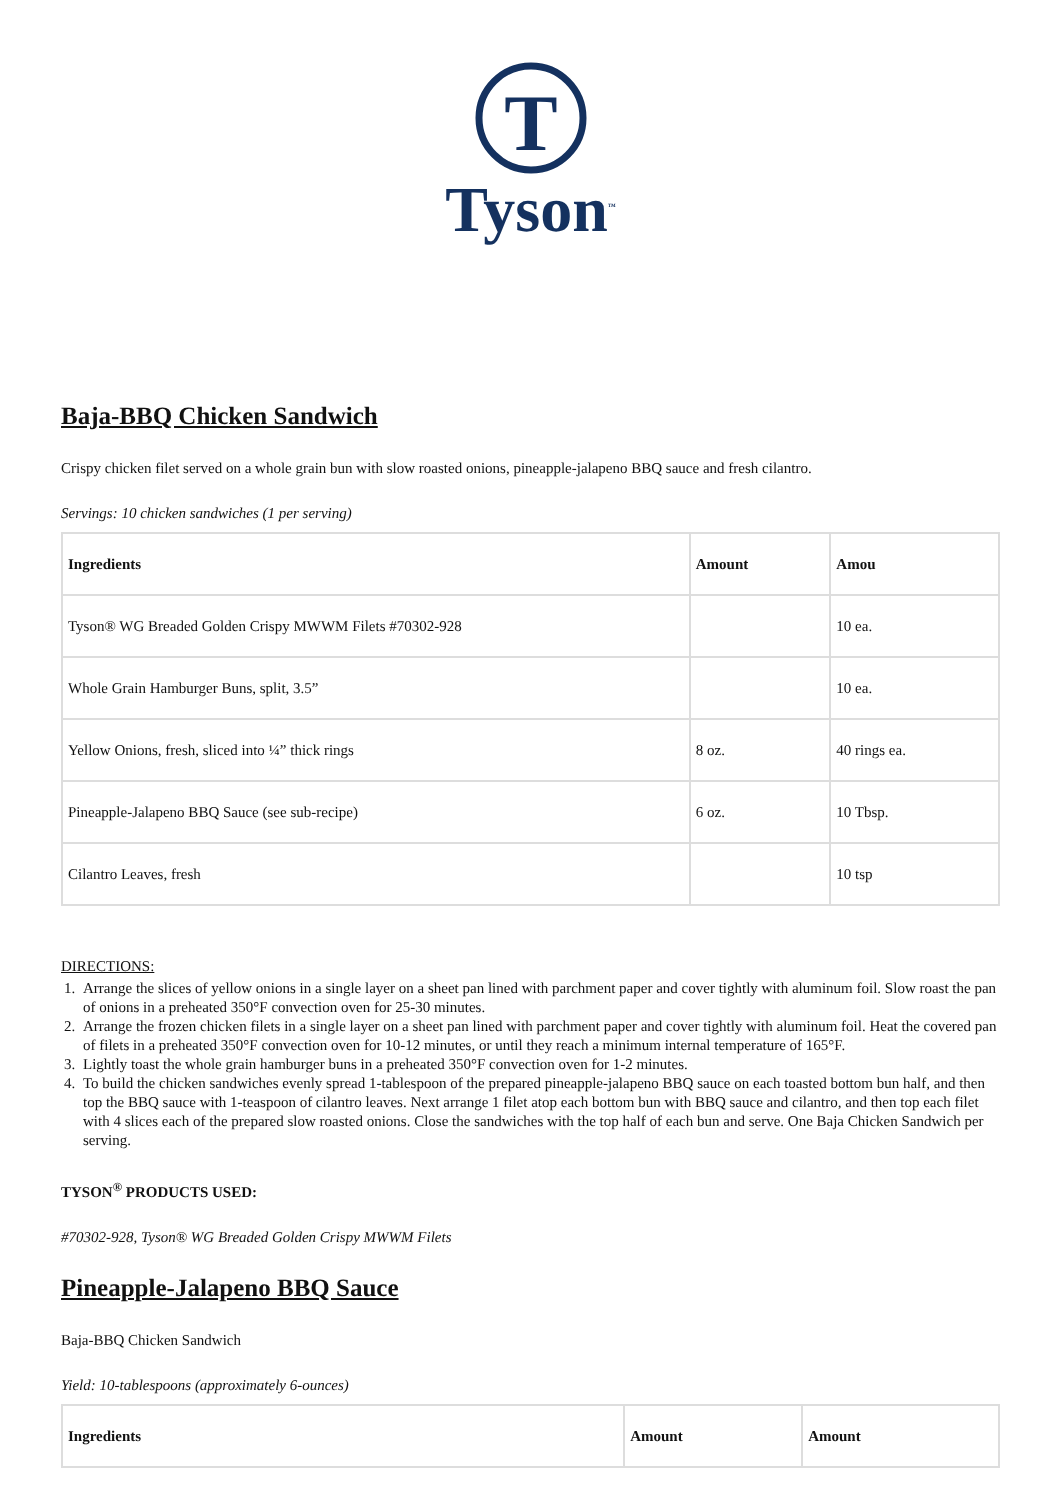T
Tyson<sup>™</sup>
Baja-BBQ Chicken Sandwich
Crispy chicken filet served on a whole grain bun with slow roasted onions, pineapple-jalapeno BBQ sauce and fresh cilantro.
Servings: 10 chicken sandwiches (1 per serving)
| Ingredients | Amount | Amou |
| --- | --- | --- |
| Tyson® WG Breaded Golden Crispy MWWM Filets #70302-928 | | 10 ea. |
| Whole Grain Hamburger Buns, split, 3.5” | | 10 ea. |
| Yellow Onions, fresh, sliced into ¼” thick rings | 8 oz. | 40 rings ea. |
| Pineapple-Jalapeno BBQ Sauce (see sub-recipe) | 6 oz. | 10 Tbsp. |
| Cilantro Leaves, fresh | | 10 tsp |
DIRECTIONS:
1. Arrange the slices of yellow onions in a single layer on a sheet pan lined with parchment paper and cover tightly with aluminum foil. Slow roast the pan of onions in a preheated 350°F convection oven for 25-30 minutes.
2. Arrange the frozen chicken filets in a single layer on a sheet pan lined with parchment paper and cover tightly with aluminum foil. Heat the covered pan of filets in a preheated 350°F convection oven for 10-12 minutes, or until they reach a minimum internal temperature of 165°F.
3. Lightly toast the whole grain hamburger buns in a preheated 350°F convection oven for 1-2 minutes.
4. To build the chicken sandwiches evenly spread 1-tablespoon of the prepared pineapple-jalapeno BBQ sauce on each toasted bottom bun half, and then top the BBQ sauce with 1-teaspoon of cilantro leaves. Next arrange 1 filet atop each bottom bun with BBQ sauce and cilantro, and then top each filet with 4 slices each of the prepared slow roasted onions. Close the sandwiches with the top half of each bun and serve. One Baja Chicken Sandwich per serving.
TYSON<sup>®</sup> PRODUCTS USED:
#70302-928, Tyson® WG Breaded Golden Crispy MWWM Filets
Pineapple-Jalapeno BBQ Sauce
Baja-BBQ Chicken Sandwich
Yield: 10-tablespoons (approximately 6-ounces)
| Ingredients | Amount | Amount |
| --- | --- | --- |